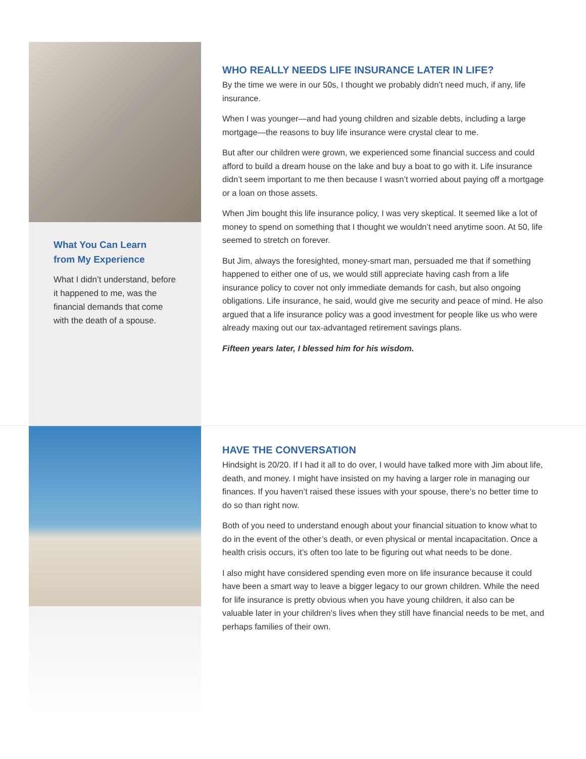What You Can Learn
from My Experience
What I didn’t understand, before it happened to me, was the financial demands that come with the death of a spouse.
WHO REALLY NEEDS LIFE INSURANCE LATER IN LIFE?
By the time we were in our 50s, I thought we probably didn’t need much, if any, life insurance.
When I was younger—and had young children and sizable debts, including a large mortgage—the reasons to buy life insurance were crystal clear to me.
But after our children were grown, we experienced some financial success and could afford to build a dream house on the lake and buy a boat to go with it. Life insurance didn’t seem important to me then because I wasn’t worried about paying off a mortgage or a loan on those assets.
When Jim bought this life insurance policy, I was very skeptical. It seemed like a lot of money to spend on something that I thought we wouldn’t need anytime soon. At 50, life seemed to stretch on forever.
But Jim, always the foresighted, money-smart man, persuaded me that if something happened to either one of us, we would still appreciate having cash from a life insurance policy to cover not only immediate demands for cash, but also ongoing obligations. Life insurance, he said, would give me security and peace of mind. He also argued that a life insurance policy was a good investment for people like us who were already maxing out our tax-advantaged retirement savings plans.
Fifteen years later, I blessed him for his wisdom.
HAVE THE CONVERSATION
Hindsight is 20/20. If I had it all to do over, I would have talked more with Jim about life, death, and money. I might have insisted on my having a larger role in managing our finances. If you haven’t raised these issues with your spouse, there’s no better time to do so than right now.
Both of you need to understand enough about your financial situation to know what to do in the event of the other’s death, or even physical or mental incapacitation. Once a health crisis occurs, it’s often too late to be figuring out what needs to be done.
I also might have considered spending even more on life insurance because it could have been a smart way to leave a bigger legacy to our grown children. While the need for life insurance is pretty obvious when you have young children, it also can be valuable later in your children’s lives when they still have financial needs to be met, and perhaps families of their own.